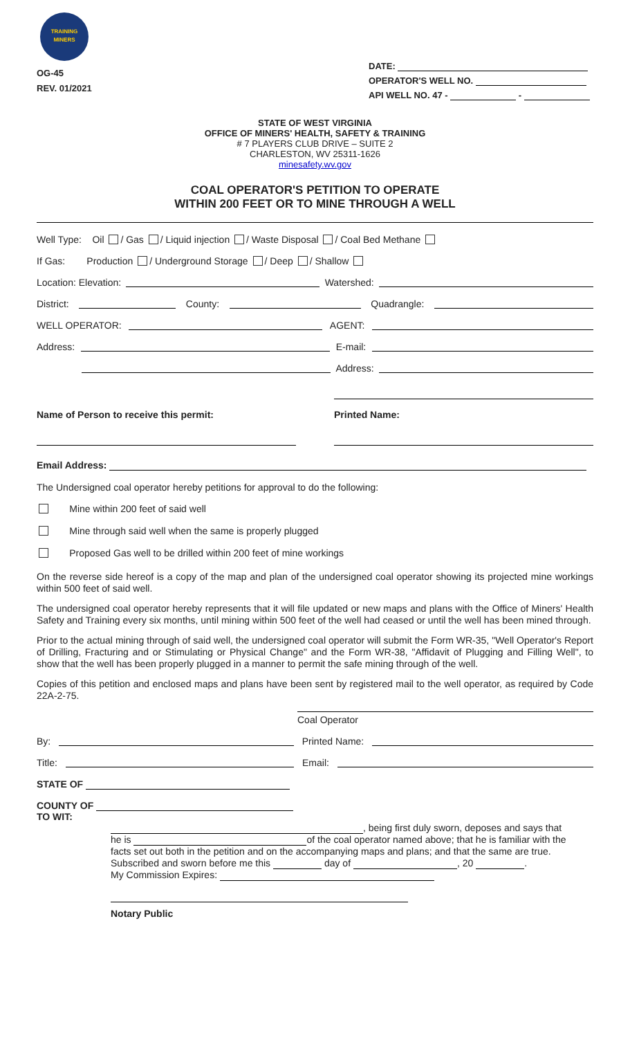TRAINING
MINERS
OG-45
REV. 01/2021
DATE:
OPERATOR'S WELL NO.
API WELL NO. 47 - -
STATE OF WEST VIRGINIA
OFFICE OF MINERS' HEALTH, SAFETY & TRAINING
# 7 PLAYERS CLUB DRIVE – SUITE 2
CHARLESTON, WV 25311-1626
minesafety.wv.gov
COAL OPERATOR'S PETITION TO OPERATE
WITHIN 200 FEET OR TO MINE THROUGH A WELL
Well Type: Oil / Gas / Liquid injection / Waste Disposal / Coal Bed Methane
If Gas: Production / Underground Storage / Deep / Shallow
Location: Elevation: Watershed:
District: County: Quadrangle:
WELL OPERATOR: AGENT:
Address: E-mail:
Address:
Name of Person to receive this permit: Printed Name:
Email Address:
The Undersigned coal operator hereby petitions for approval to do the following:
Mine within 200 feet of said well
Mine through said well when the same is properly plugged
Proposed Gas well to be drilled within 200 feet of mine workings
On the reverse side hereof is a copy of the map and plan of the undersigned coal operator showing its projected mine workings within 500 feet of said well.
The undersigned coal operator hereby represents that it will file updated or new maps and plans with the Office of Miners' Health Safety and Training every six months, until mining within 500 feet of the well had ceased or until the well has been mined through.
Prior to the actual mining through of said well, the undersigned coal operator will submit the Form WR-35, "Well Operator's Report of Drilling, Fracturing and or Stimulating or Physical Change" and the Form WR-38, "Affidavit of Plugging and Filling Well", to show that the well has been properly plugged in a manner to permit the safe mining through of the well.
Copies of this petition and enclosed maps and plans have been sent by registered mail to the well operator, as required by Code 22A-2-75.
Coal Operator
By: Printed Name:
Title: Email:
STATE OF
COUNTY OF
TO WIT:
, being first duly sworn, deposes and says that
he is of the coal operator named above; that he is familiar with the
facts set out both in the petition and on the accompanying maps and plans; and that the same are true.
Subscribed and sworn before me this day of , 20 .
My Commission Expires:
Notary Public